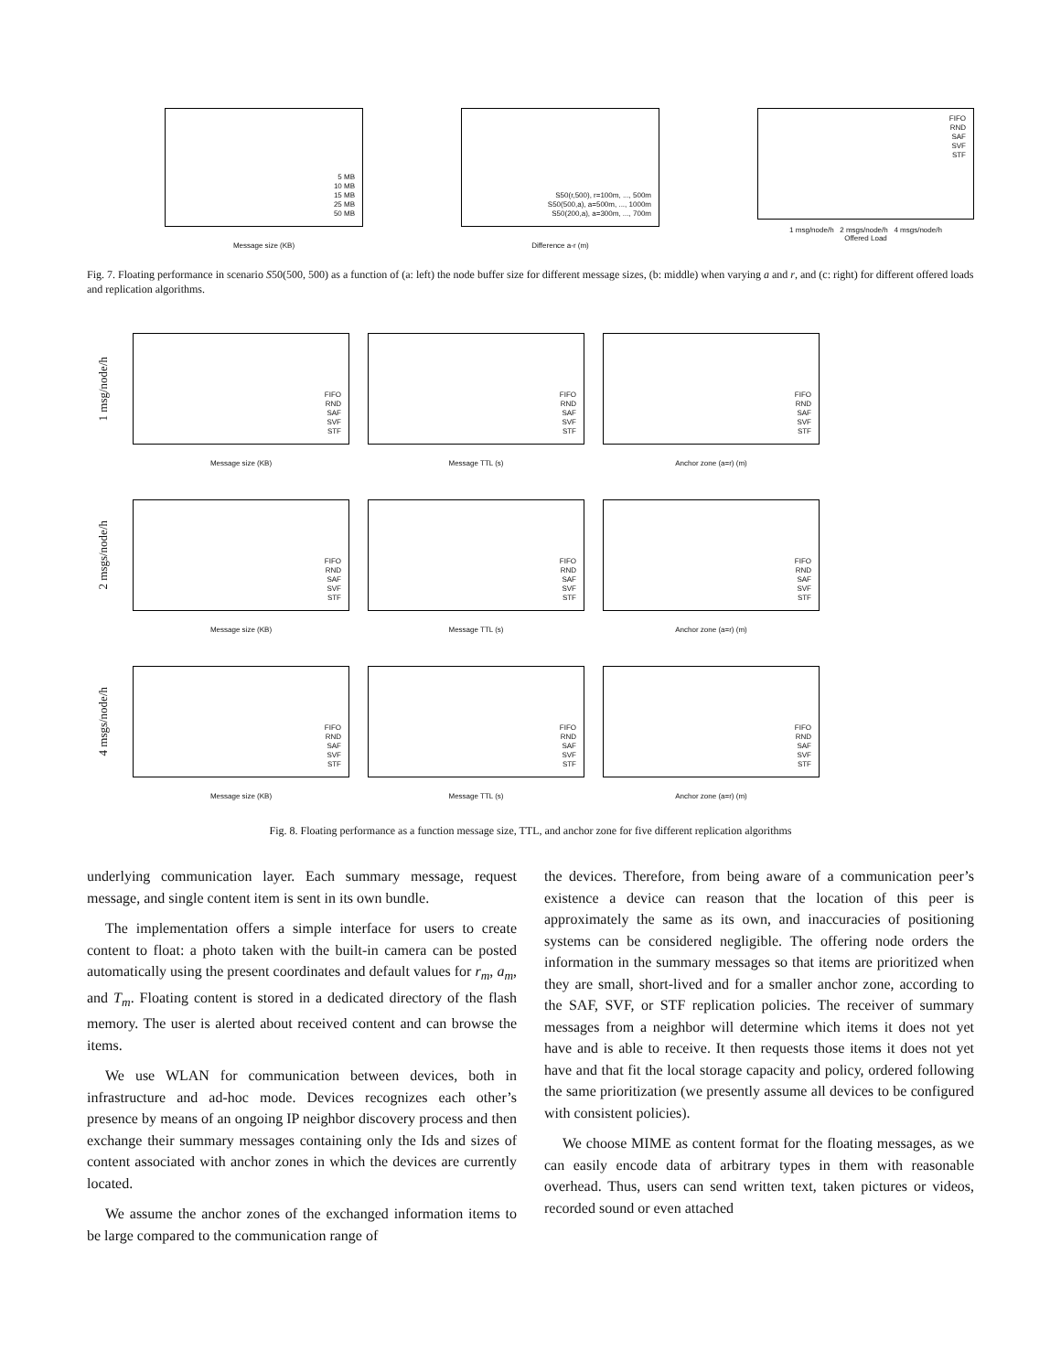5 MB
10 MB
15 MB
25 MB
50 MB
Message size (KB)
S50(r,500), r=100m, ..., 500m
S50(500,a), a=500m, ..., 1000m
S50(200,a), a=300m, ..., 700m
Difference a-r (m)
FIFO
RND
SAF
SVF
STF
1 msg/node/h 2 msgs/node/h 4 msgs/node/h
Offered Load
Fig. 7. Floating performance in scenario S50(500, 500) as a function of (a: left) the node buffer size for different message sizes, (b: middle) when varying a and r, and (c: right) for different offered loads and replication algorithms.
1 msg/node/h
FIFO
RND
SAF
SVF
STF
Message size (KB)
FIFO
RND
SAF
SVF
STF
Message TTL (s)
FIFO
RND
SAF
SVF
STF
Anchor zone (a=r) (m)
2 msgs/node/h
FIFO
RND
SAF
SVF
STF
Message size (KB)
FIFO
RND
SAF
SVF
STF
Message TTL (s)
FIFO
RND
SAF
SVF
STF
Anchor zone (a=r) (m)
4 msgs/node/h
FIFO
RND
SAF
SVF
STF
Message size (KB)
FIFO
RND
SAF
SVF
STF
Message TTL (s)
FIFO
RND
SAF
SVF
STF
Anchor zone (a=r) (m)
Fig. 8. Floating performance as a function message size, TTL, and anchor zone for five different replication algorithms
underlying communication layer. Each summary message, request message, and single content item is sent in its own bundle.
The implementation offers a simple interface for users to create content to float: a photo taken with the built-in camera can be posted automatically using the present coordinates and default values for r<sub>m</sub>, a<sub>m</sub>, and T<sub>m</sub>. Floating content is stored in a dedicated directory of the flash memory. The user is alerted about received content and can browse the items.
We use WLAN for communication between devices, both in infrastructure and ad-hoc mode. Devices recognizes each other’s presence by means of an ongoing IP neighbor discovery process and then exchange their summary messages containing only the Ids and sizes of content associated with anchor zones in which the devices are currently located.
We assume the anchor zones of the exchanged information items to be large compared to the communication range of
the devices. Therefore, from being aware of a communication peer’s existence a device can reason that the location of this peer is approximately the same as its own, and inaccuracies of positioning systems can be considered negligible. The offering node orders the information in the summary messages so that items are prioritized when they are small, short-lived and for a smaller anchor zone, according to the SAF, SVF, or STF replication policies. The receiver of summary messages from a neighbor will determine which items it does not yet have and is able to receive. It then requests those items it does not yet have and that fit the local storage capacity and policy, ordered following the same prioritization (we presently assume all devices to be configured with consistent policies).
We choose MIME as content format for the floating messages, as we can easily encode data of arbitrary types in them with reasonable overhead. Thus, users can send written text, taken pictures or videos, recorded sound or even attached